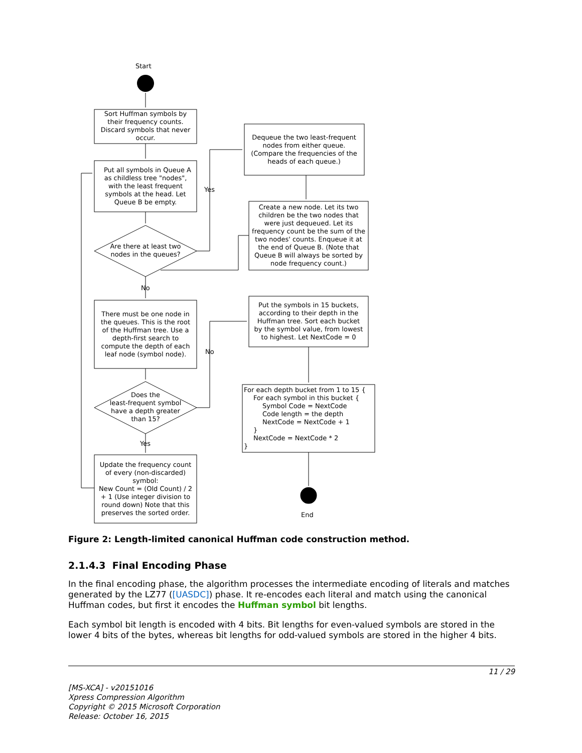Start
End
Yes
No
No
Yes
Sort Huffman symbols by
their frequency counts.
Discard symbols that never
occur.
Put all symbols in Queue A
as childless tree "nodes",
with the least frequent
symbols at the head. Let
Queue B be empty.
Are there at least two
nodes in the queues?
There must be one node in
the queues. This is the root
of the Huffman tree. Use a
depth-first search to
compute the depth of each
leaf node (symbol node).
Does the
least-frequent symbol
have a depth greater
than 15?
Update the frequency count
of every (non-discarded)
symbol:
New Count = (Old Count) / 2
+ 1 (Use integer division to
round down) Note that this
preserves the sorted order.
Dequeue the two least-frequent
nodes from either queue.
(Compare the frequencies of the
heads of each queue.)
Create a new node. Let its two
children be the two nodes that
were just dequeued. Let its
frequency count be the sum of the
two nodes' counts. Enqueue it at
the end of Queue B. (Note that
Queue B will always be sorted by
node frequency count.)
Put the symbols in 15 buckets,
according to their depth in the
Huffman tree. Sort each bucket
by the symbol value, from lowest
to highest. Let NextCode = 0
For each depth bucket from 1 to 15 {
For each symbol in this bucket {
Symbol Code = NextCode
Code length = the depth
NextCode = NextCode + 1
}
NextCode = NextCode * 2
}
Figure 2: Length-limited canonical Huffman code construction method.
2.1.4.3 Final Encoding Phase
In the final encoding phase, the algorithm processes the intermediate encoding of literals and matches generated by the LZ77 ([UASDC]) phase. It re-encodes each literal and match using the canonical Huffman codes, but first it encodes the Huffman symbol bit lengths.
Each symbol bit length is encoded with 4 bits. Bit lengths for even-valued symbols are stored in the lower 4 bits of the bytes, whereas bit lengths for odd-valued symbols are stored in the higher 4 bits.
11 / 29
[MS-XCA] - v20151016
Xpress Compression Algorithm
Copyright © 2015 Microsoft Corporation
Release: October 16, 2015